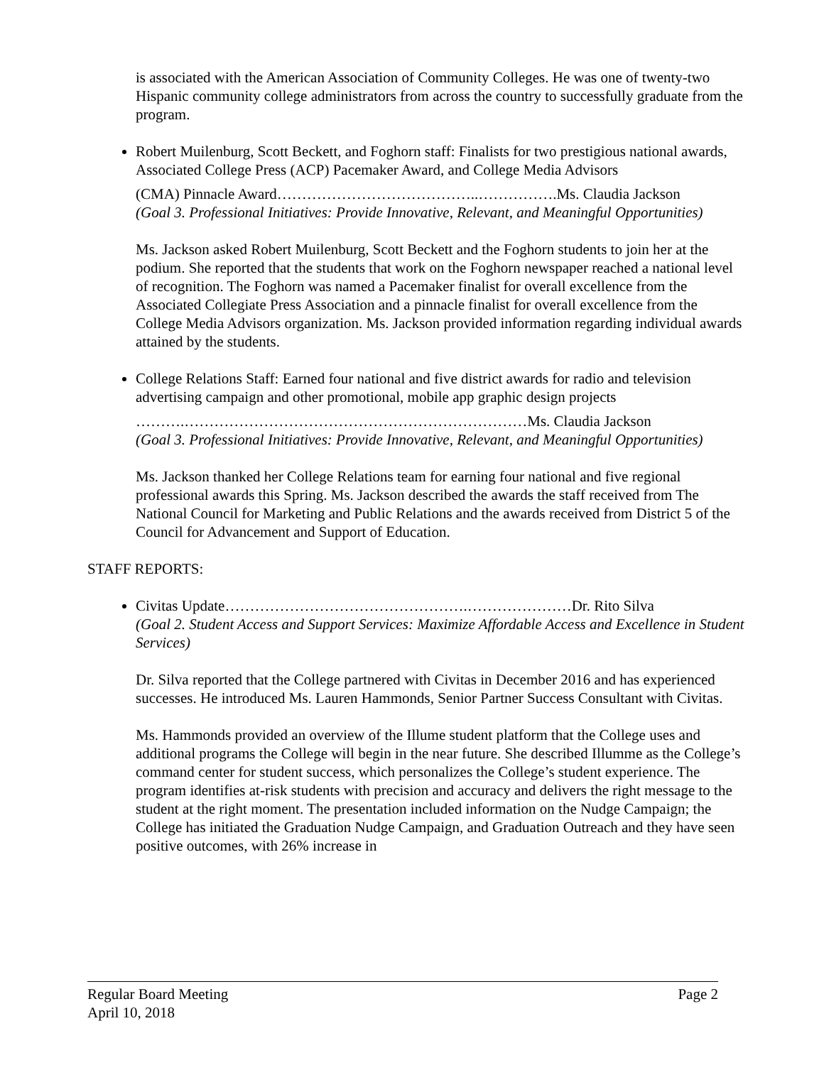is associated with the American Association of Community Colleges. He was one of twenty-two Hispanic community college administrators from across the country to successfully graduate from the program.
Robert Muilenburg, Scott Beckett, and Foghorn staff: Finalists for two prestigious national awards, Associated College Press (ACP) Pacemaker Award, and College Media Advisors
(CMA) Pinnacle Award…………………………………..…………….Ms. Claudia Jackson
(Goal 3. Professional Initiatives: Provide Innovative, Relevant, and Meaningful Opportunities)
Ms. Jackson asked Robert Muilenburg, Scott Beckett and the Foghorn students to join her at the podium. She reported that the students that work on the Foghorn newspaper reached a national level of recognition. The Foghorn was named a Pacemaker finalist for overall excellence from the Associated Collegiate Press Association and a pinnacle finalist for overall excellence from the College Media Advisors organization. Ms. Jackson provided information regarding individual awards attained by the students.
College Relations Staff: Earned four national and five district awards for radio and television advertising campaign and other promotional, mobile app graphic design projects
……….……………………………………………………………Ms. Claudia Jackson
(Goal 3. Professional Initiatives: Provide Innovative, Relevant, and Meaningful Opportunities)
Ms. Jackson thanked her College Relations team for earning four national and five regional professional awards this Spring. Ms. Jackson described the awards the staff received from The National Council for Marketing and Public Relations and the awards received from District 5 of the Council for Advancement and Support of Education.
STAFF REPORTS:
Civitas Update………………………………………….…………………Dr. Rito Silva
(Goal 2. Student Access and Support Services: Maximize Affordable Access and Excellence in Student Services)
Dr. Silva reported that the College partnered with Civitas in December 2016 and has experienced successes. He introduced Ms. Lauren Hammonds, Senior Partner Success Consultant with Civitas.
Ms. Hammonds provided an overview of the Illume student platform that the College uses and additional programs the College will begin in the near future. She described Illumme as the College’s command center for student success, which personalizes the College’s student experience. The program identifies at-risk students with precision and accuracy and delivers the right message to the student at the right moment. The presentation included information on the Nudge Campaign; the College has initiated the Graduation Nudge Campaign, and Graduation Outreach and they have seen positive outcomes, with 26% increase in
Regular Board Meeting Page 2
April 10, 2018